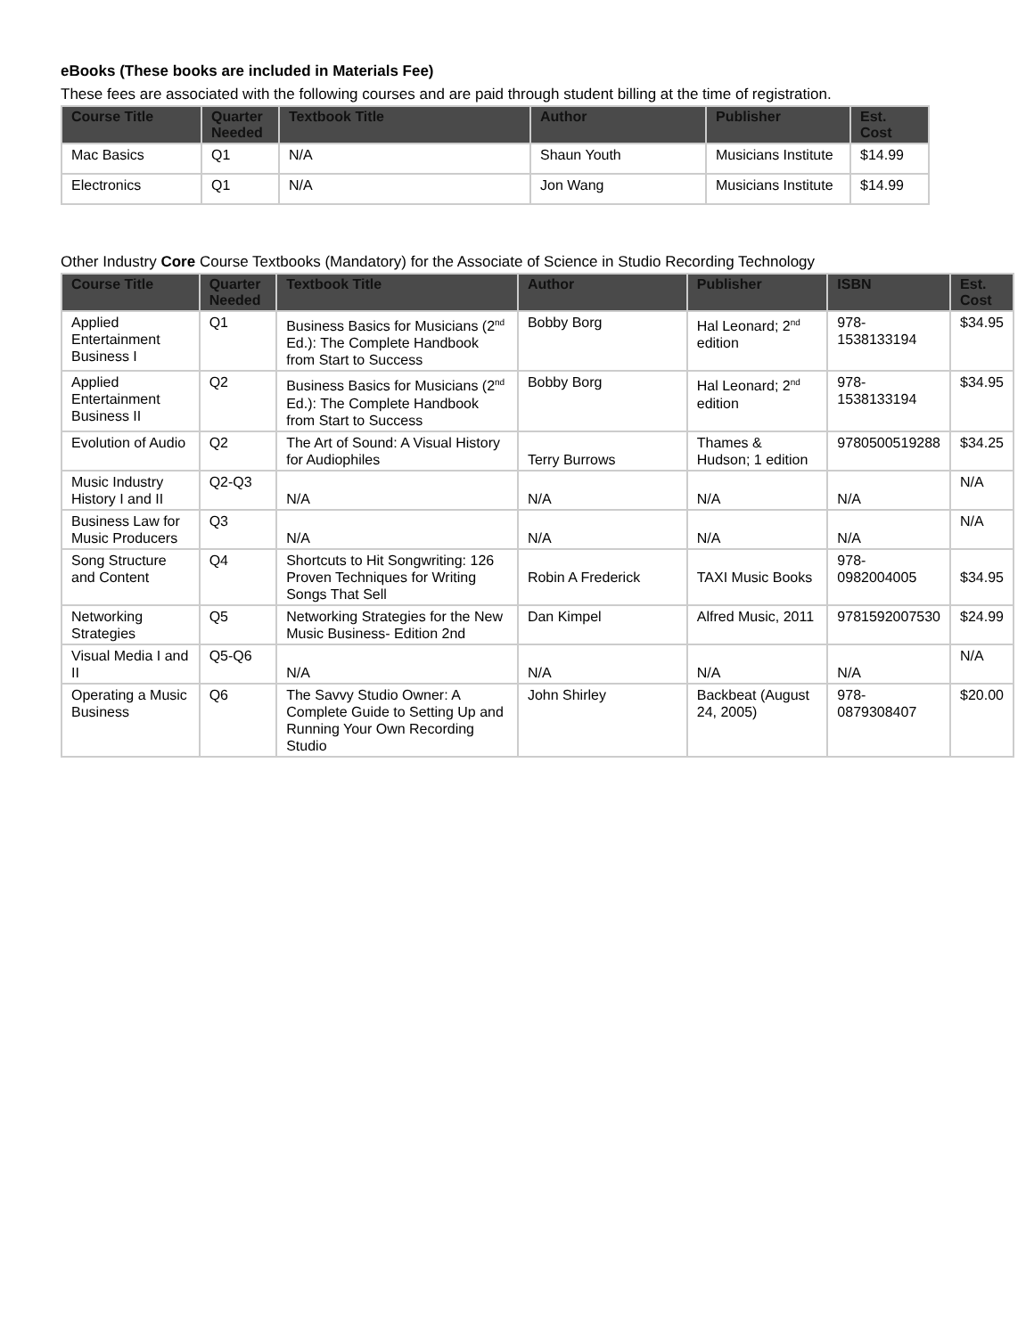eBooks (These books are included in Materials Fee)
These fees are associated with the following courses and are paid through student billing at the time of registration.
| Course Title | Quarter Needed | Textbook Title | Author | Publisher | Est. Cost |
| --- | --- | --- | --- | --- | --- |
| Mac Basics | Q1 | N/A | Shaun Youth | Musicians Institute | $14.99 |
| Electronics | Q1 | N/A | Jon Wang | Musicians Institute | $14.99 |
Other Industry Core Course Textbooks (Mandatory) for the Associate of Science in Studio Recording Technology
| Course Title | Quarter Needed | Textbook Title | Author | Publisher | ISBN | Est. Cost |
| --- | --- | --- | --- | --- | --- | --- |
| Applied Entertainment Business I | Q1 | Business Basics for Musicians (2<sup>nd</sup> Ed.): The Complete Handbook from Start to Success | Bobby Borg | Hal Leonard; 2<sup>nd</sup> edition | 978-1538133194 | $34.95 |
| Applied Entertainment Business II | Q2 | Business Basics for Musicians (2<sup>nd</sup> Ed.): The Complete Handbook from Start to Success | Bobby Borg | Hal Leonard; 2<sup>nd</sup> edition | 978-1538133194 | $34.95 |
| Evolution of Audio | Q2 | The Art of Sound: A Visual History for Audiophiles | Terry Burrows | Thames & Hudson; 1 edition | 9780500519288 | $34.25 |
| Music Industry History I and II | Q2-Q3 | N/A | N/A | N/A | N/A | N/A |
| Business Law for Music Producers | Q3 | N/A | N/A | N/A | N/A | N/A |
| Song Structure and Content | Q4 | Shortcuts to Hit Songwriting: 126 Proven Techniques for Writing Songs That Sell | Robin A Frederick | TAXI Music Books | 978-0982004005 | $34.95 |
| Networking Strategies | Q5 | Networking Strategies for the New Music Business- Edition 2nd | Dan Kimpel | Alfred Music, 2011 | 9781592007530 | $24.99 |
| Visual Media I and II | Q5-Q6 | N/A | N/A | N/A | N/A | N/A |
| Operating a Music Business | Q6 | The Savvy Studio Owner: A Complete Guide to Setting Up and Running Your Own Recording Studio | John Shirley | Backbeat (August 24, 2005) | 978-0879308407 | $20.00 |